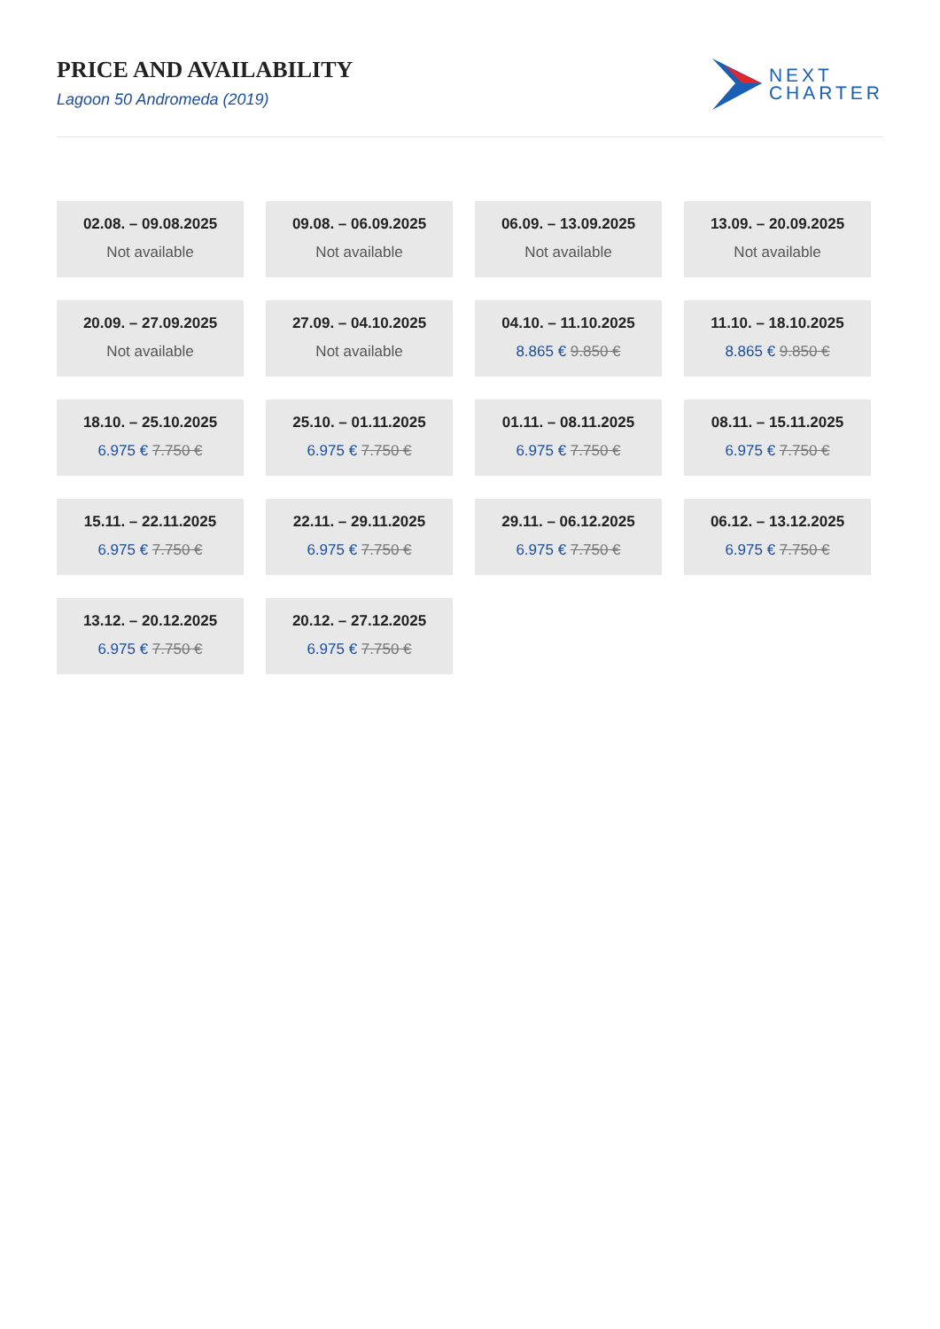PRICE AND AVAILABILITY
Lagoon 50 Andromeda (2019)
NEXT
CHARTER
02.08. – 09.08.2025
Not available
09.08. – 06.09.2025
Not available
06.09. – 13.09.2025
Not available
13.09. – 20.09.2025
Not available
20.09. – 27.09.2025
Not available
27.09. – 04.10.2025
Not available
04.10. – 11.10.2025
8.865 € 9.850 €
11.10. – 18.10.2025
8.865 € 9.850 €
18.10. – 25.10.2025
6.975 € 7.750 €
25.10. – 01.11.2025
6.975 € 7.750 €
01.11. – 08.11.2025
6.975 € 7.750 €
08.11. – 15.11.2025
6.975 € 7.750 €
15.11. – 22.11.2025
6.975 € 7.750 €
22.11. – 29.11.2025
6.975 € 7.750 €
29.11. – 06.12.2025
6.975 € 7.750 €
06.12. – 13.12.2025
6.975 € 7.750 €
13.12. – 20.12.2025
6.975 € 7.750 €
20.12. – 27.12.2025
6.975 € 7.750 €